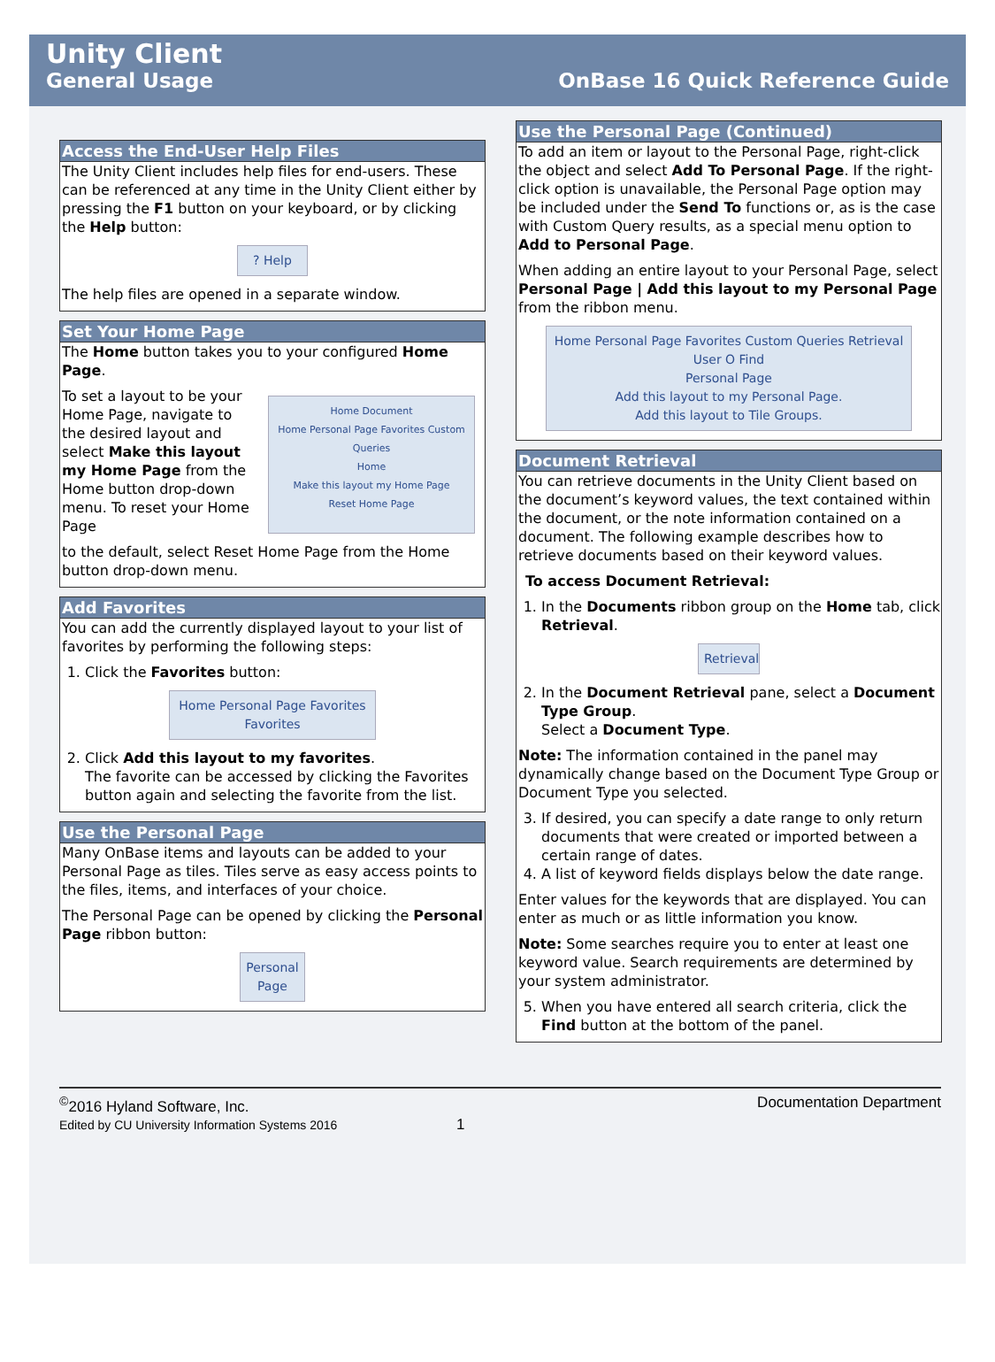Unity Client
General Usage OnBase 16 Quick Reference Guide
Access the End-User Help Files
The Unity Client includes help files for end-users. These can be referenced at any time in the Unity Client either by pressing the F1 button on your keyboard, or by clicking the Help button:
? Help
The help files are opened in a separate window.
Set Your Home Page
The Home button takes you to your configured Home Page.
To set a layout to be your Home Page, navigate to the desired layout and select Make this layout my Home Page from the Home button drop-down menu. To reset your Home Page
Home Document
Home Personal Page Favorites Custom Queries
Home
Make this layout my Home Page
Reset Home Page
to the default, select Reset Home Page from the Home button drop-down menu.
Add Favorites
You can add the currently displayed layout to your list of favorites by performing the following steps:
1. Click the Favorites button:
Home Personal Page Favorites
Favorites
2. Click Add this layout to my favorites.
The favorite can be accessed by clicking the Favorites button again and selecting the favorite from the list.
Use the Personal Page
Many OnBase items and layouts can be added to your Personal Page as tiles. Tiles serve as easy access points to the files, items, and interfaces of your choice.
The Personal Page can be opened by clicking the Personal Page ribbon button:
Personal Page
Use the Personal Page (Continued)
To add an item or layout to the Personal Page, right-click the object and select Add To Personal Page. If the right-click option is unavailable, the Personal Page option may be included under the Send To functions or, as is the case with Custom Query results, as a special menu option to Add to Personal Page.
When adding an entire layout to your Personal Page, select Personal Page | Add this layout to my Personal Page from the ribbon menu.
Home Personal Page Favorites Custom Queries Retrieval
User O Find
Personal Page
Add this layout to my Personal Page.
Add this layout to Tile Groups.
Document Retrieval
You can retrieve documents in the Unity Client based on the document’s keyword values, the text contained within the document, or the note information contained on a document. The following example describes how to retrieve documents based on their keyword values.
To access Document Retrieval:
1. In the Documents ribbon group on the Home tab, click Retrieval.
Retrieval
2. In the Document Retrieval pane, select a Document Type Group.
Select a Document Type.
Note: The information contained in the panel may dynamically change based on the Document Type Group or Document Type you selected.
3. If desired, you can specify a date range to only return documents that were created or imported between a certain range of dates.
4. A list of keyword fields displays below the date range.
Enter values for the keywords that are displayed. You can enter as much or as little information you know.
Note: Some searches require you to enter at least one keyword value. Search requirements are determined by your system administrator.
5. When you have entered all search criteria, click the Find button at the bottom of the panel.
<sup>©</sup>2016 Hyland Software, Inc.
Edited by CU University Information Systems 2016 1
Documentation Department